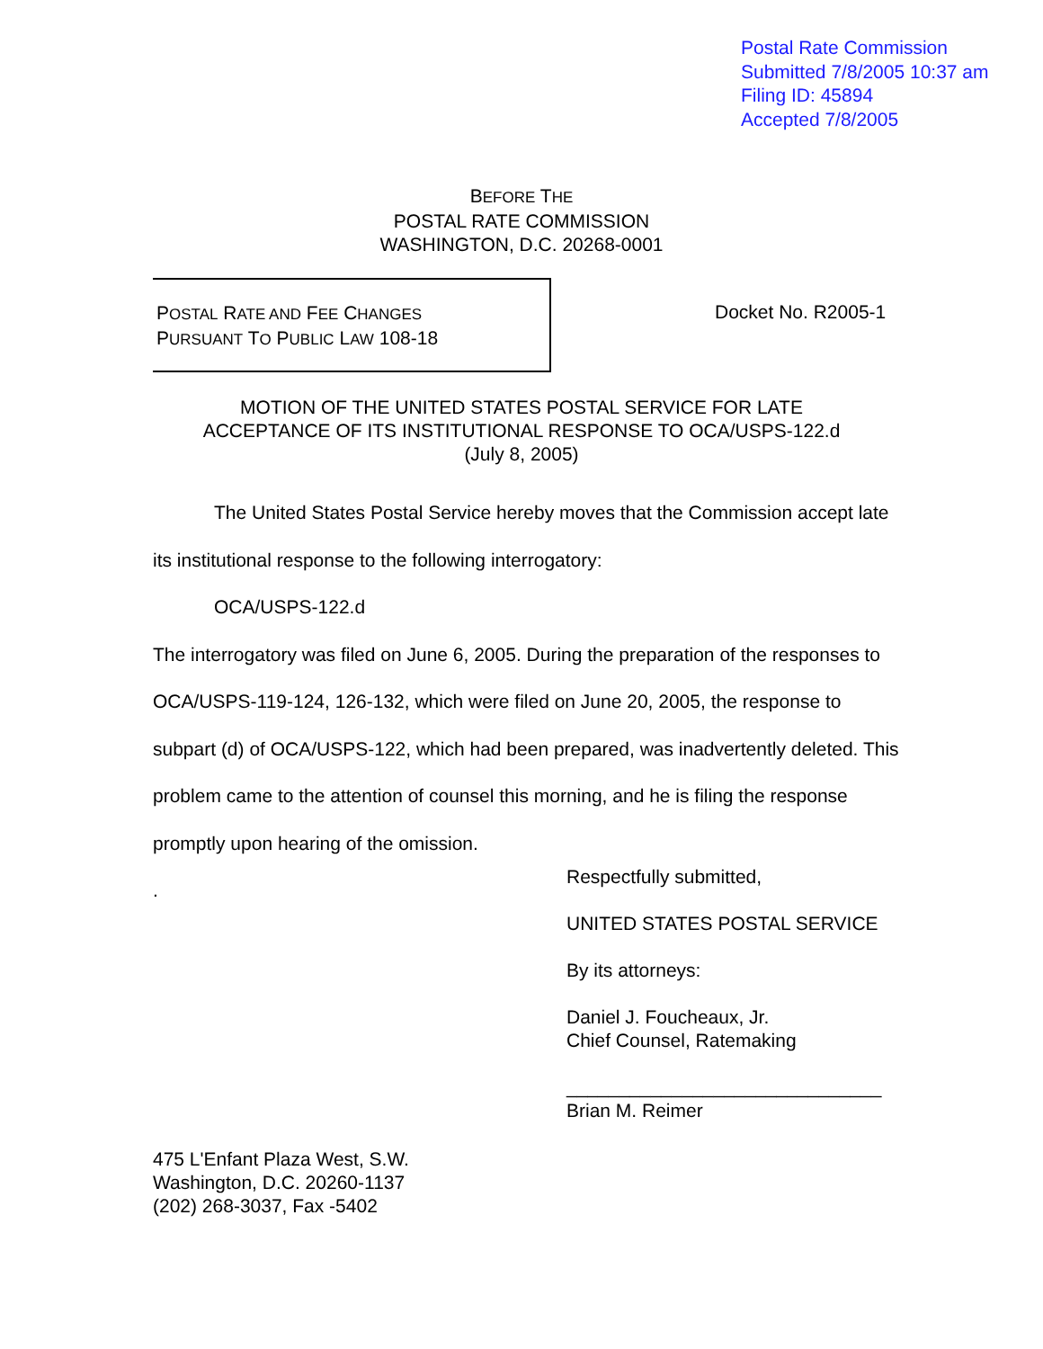Postal Rate Commission
Submitted 7/8/2005 10:37 am
Filing ID: 45894
Accepted 7/8/2005
BEFORE THE
POSTAL RATE COMMISSION
WASHINGTON, D.C. 20268-0001
POSTAL RATE AND FEE CHANGES
PURSUANT TO PUBLIC LAW 108-18
Docket No. R2005-1
MOTION OF THE UNITED STATES POSTAL SERVICE FOR LATE
ACCEPTANCE OF ITS INSTITUTIONAL RESPONSE TO OCA/USPS-122.d
(July 8, 2005)
The United States Postal Service hereby moves that the Commission accept late its institutional response to the following interrogatory:
OCA/USPS-122.d
The interrogatory was filed on June 6, 2005. During the preparation of the responses to OCA/USPS-119-124, 126-132, which were filed on June 20, 2005, the response to subpart (d) of OCA/USPS-122, which had been prepared, was inadvertently deleted. This problem came to the attention of counsel this morning, and he is filing the response promptly upon hearing of the omission.
.
Respectfully submitted,
UNITED STATES POSTAL SERVICE
By its attorneys:
Daniel J. Foucheaux, Jr.
Chief Counsel, Ratemaking
______________________________
Brian M. Reimer
475 L'Enfant Plaza West, S.W.
Washington, D.C. 20260-1137
(202) 268-3037, Fax -5402